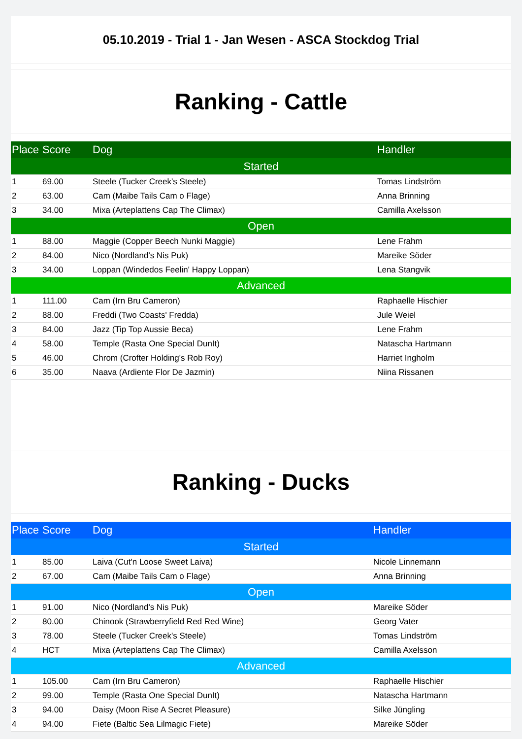05.10.2019 - Trial 1 - Jan Wesen - ASCA Stockdog Trial
Ranking - Cattle
| Place | Score | Dog | Handler |
| --- | --- | --- | --- |
| Started | | | |
| 1 | 69.00 | Steele (Tucker Creek's Steele) | Tomas Lindström |
| 2 | 63.00 | Cam (Maibe Tails Cam o Flage) | Anna Brinning |
| 3 | 34.00 | Mixa (Arteplattens Cap The Climax) | Camilla Axelsson |
| Open | | | |
| 1 | 88.00 | Maggie (Copper Beech Nunki Maggie) | Lene Frahm |
| 2 | 84.00 | Nico (Nordland's Nis Puk) | Mareike Söder |
| 3 | 34.00 | Loppan (Windedos Feelin' Happy Loppan) | Lena Stangvik |
| Advanced | | | |
| 1 | 111.00 | Cam (Irn Bru Cameron) | Raphaelle Hischier |
| 2 | 88.00 | Freddi (Two Coasts' Fredda) | Jule Weiel |
| 3 | 84.00 | Jazz (Tip Top Aussie Beca) | Lene Frahm |
| 4 | 58.00 | Temple (Rasta One Special DunIt) | Natascha Hartmann |
| 5 | 46.00 | Chrom (Crofter Holding's Rob Roy) | Harriet Ingholm |
| 6 | 35.00 | Naava (Ardiente Flor De Jazmin) | Niina Rissanen |
Ranking - Ducks
| Place | Score | Dog | Handler |
| --- | --- | --- | --- |
| Started | | | |
| 1 | 85.00 | Laiva (Cut'n Loose Sweet Laiva) | Nicole Linnemann |
| 2 | 67.00 | Cam (Maibe Tails Cam o Flage) | Anna Brinning |
| Open | | | |
| 1 | 91.00 | Nico (Nordland's Nis Puk) | Mareike Söder |
| 2 | 80.00 | Chinook (Strawberryfield Red Red Wine) | Georg Vater |
| 3 | 78.00 | Steele (Tucker Creek's Steele) | Tomas Lindström |
| 4 | HCT | Mixa (Arteplattens Cap The Climax) | Camilla Axelsson |
| Advanced | | | |
| 1 | 105.00 | Cam (Irn Bru Cameron) | Raphaelle Hischier |
| 2 | 99.00 | Temple (Rasta One Special DunIt) | Natascha Hartmann |
| 3 | 94.00 | Daisy (Moon Rise A Secret Pleasure) | Silke Jüngling |
| 4 | 94.00 | Fiete (Baltic Sea Lilmagic Fiete) | Mareike Söder |